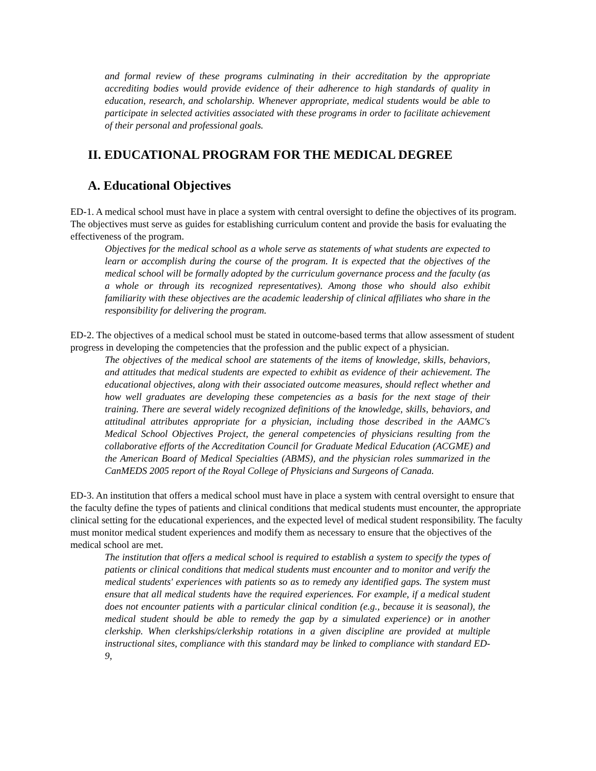and formal review of these programs culminating in their accreditation by the appropriate accrediting bodies would provide evidence of their adherence to high standards of quality in education, research, and scholarship. Whenever appropriate, medical students would be able to participate in selected activities associated with these programs in order to facilitate achievement of their personal and professional goals.
II. EDUCATIONAL PROGRAM FOR THE MEDICAL DEGREE
A. Educational Objectives
ED-1. A medical school must have in place a system with central oversight to define the objectives of its program. The objectives must serve as guides for establishing curriculum content and provide the basis for evaluating the effectiveness of the program.
Objectives for the medical school as a whole serve as statements of what students are expected to learn or accomplish during the course of the program. It is expected that the objectives of the medical school will be formally adopted by the curriculum governance process and the faculty (as a whole or through its recognized representatives). Among those who should also exhibit familiarity with these objectives are the academic leadership of clinical affiliates who share in the responsibility for delivering the program.
ED-2. The objectives of a medical school must be stated in outcome-based terms that allow assessment of student progress in developing the competencies that the profession and the public expect of a physician.
The objectives of the medical school are statements of the items of knowledge, skills, behaviors, and attitudes that medical students are expected to exhibit as evidence of their achievement. The educational objectives, along with their associated outcome measures, should reflect whether and how well graduates are developing these competencies as a basis for the next stage of their training. There are several widely recognized definitions of the knowledge, skills, behaviors, and attitudinal attributes appropriate for a physician, including those described in the AAMC's Medical School Objectives Project, the general competencies of physicians resulting from the collaborative efforts of the Accreditation Council for Graduate Medical Education (ACGME) and the American Board of Medical Specialties (ABMS), and the physician roles summarized in the CanMEDS 2005 report of the Royal College of Physicians and Surgeons of Canada.
ED-3. An institution that offers a medical school must have in place a system with central oversight to ensure that the faculty define the types of patients and clinical conditions that medical students must encounter, the appropriate clinical setting for the educational experiences, and the expected level of medical student responsibility. The faculty must monitor medical student experiences and modify them as necessary to ensure that the objectives of the medical school are met.
The institution that offers a medical school is required to establish a system to specify the types of patients or clinical conditions that medical students must encounter and to monitor and verify the medical students' experiences with patients so as to remedy any identified gaps. The system must ensure that all medical students have the required experiences. For example, if a medical student does not encounter patients with a particular clinical condition (e.g., because it is seasonal), the medical student should be able to remedy the gap by a simulated experience) or in another clerkship. When clerkships/clerkship rotations in a given discipline are provided at multiple instructional sites, compliance with this standard may be linked to compliance with standard ED-9,